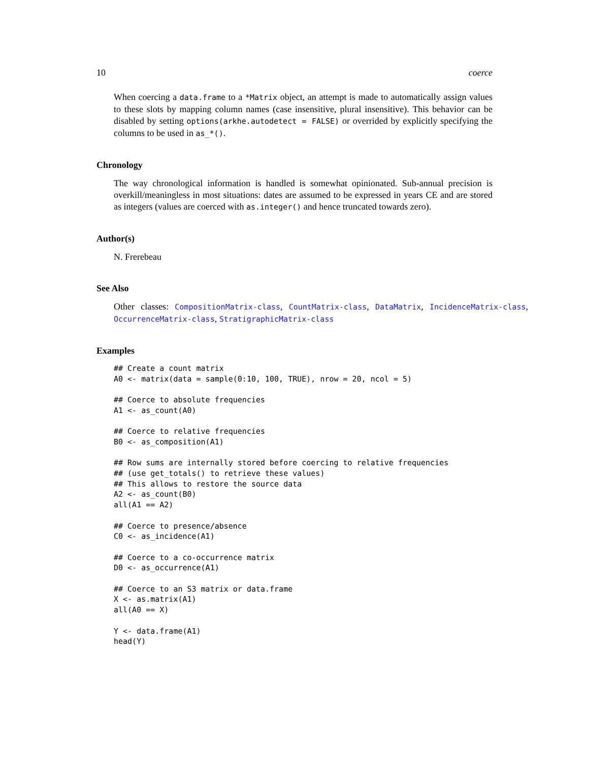10 coerce
When coercing a data.frame to a *Matrix object, an attempt is made to automatically assign values to these slots by mapping column names (case insensitive, plural insensitive). This behavior can be disabled by setting options(arkhe.autodetect = FALSE) or overrided by explicitly specifying the columns to be used in as_*().
Chronology
The way chronological information is handled is somewhat opinionated. Sub-annual precision is overkill/meaningless in most situations: dates are assumed to be expressed in years CE and are stored as integers (values are coerced with as.integer() and hence truncated towards zero).
Author(s)
N. Frerebeau
See Also
Other classes: CompositionMatrix-class, CountMatrix-class, DataMatrix, IncidenceMatrix-class, OccurrenceMatrix-class, StratigraphicMatrix-class
Examples
## Create a count matrix
A0 <- matrix(data = sample(0:10, 100, TRUE), nrow = 20, ncol = 5)

## Coerce to absolute frequencies
A1 <- as_count(A0)

## Coerce to relative frequencies
B0 <- as_composition(A1)

## Row sums are internally stored before coercing to relative frequencies
## (use get_totals() to retrieve these values)
## This allows to restore the source data
A2 <- as_count(B0)
all(A1 == A2)

## Coerce to presence/absence
C0 <- as_incidence(A1)

## Coerce to a co-occurrence matrix
D0 <- as_occurrence(A1)

## Coerce to an S3 matrix or data.frame
X <- as.matrix(A1)
all(A0 == X)

Y <- data.frame(A1)
head(Y)